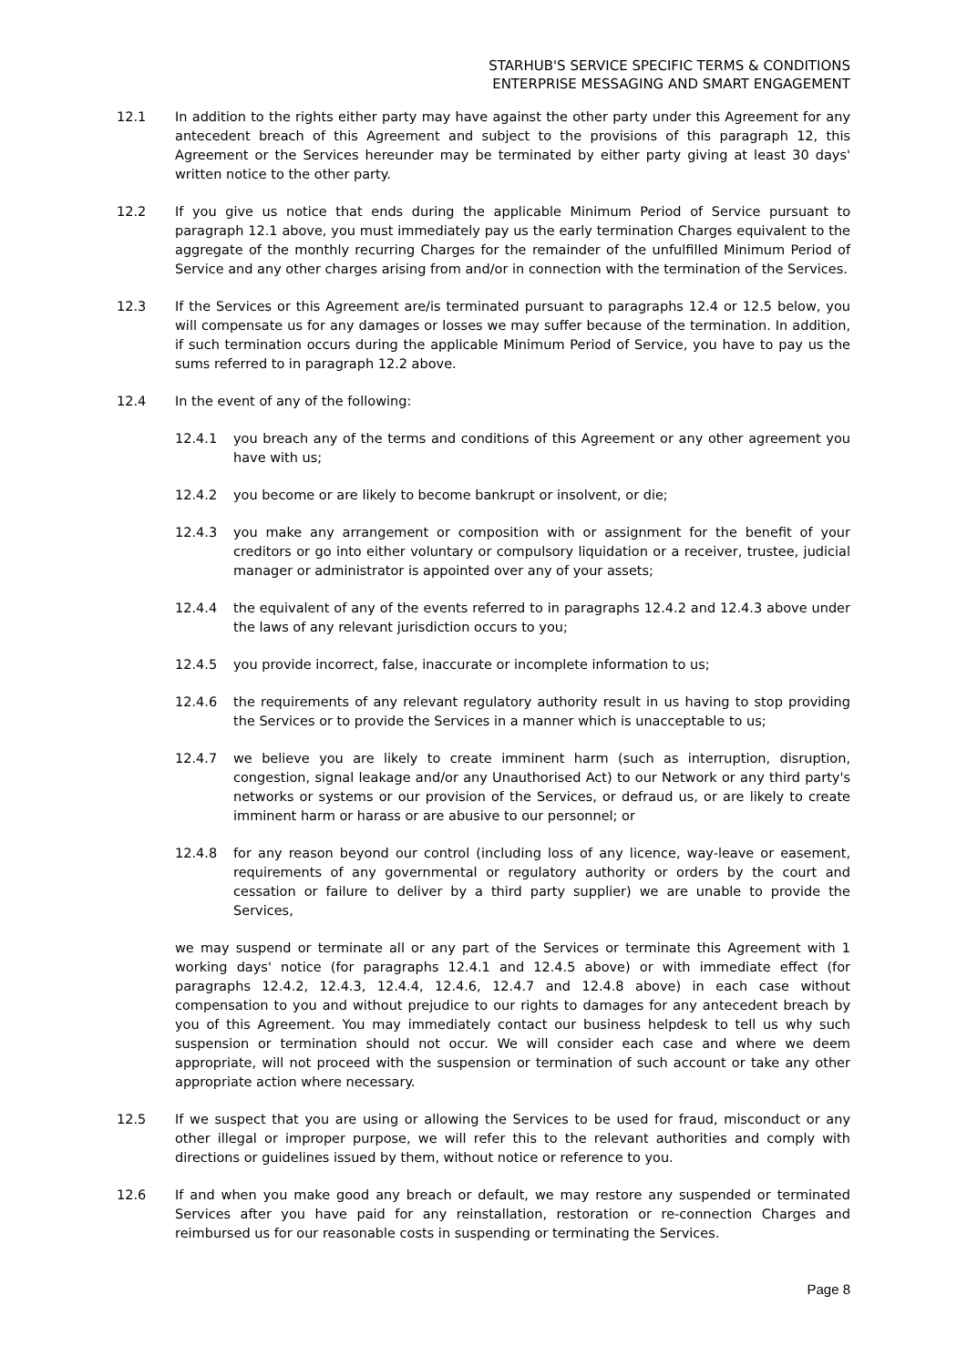STARHUB'S SERVICE SPECIFIC TERMS & CONDITIONS
ENTERPRISE MESSAGING AND SMART ENGAGEMENT
12.1 In addition to the rights either party may have against the other party under this Agreement for any antecedent breach of this Agreement and subject to the provisions of this paragraph 12, this Agreement or the Services hereunder may be terminated by either party giving at least 30 days' written notice to the other party.
12.2 If you give us notice that ends during the applicable Minimum Period of Service pursuant to paragraph 12.1 above, you must immediately pay us the early termination Charges equivalent to the aggregate of the monthly recurring Charges for the remainder of the unfulfilled Minimum Period of Service and any other charges arising from and/or in connection with the termination of the Services.
12.3 If the Services or this Agreement are/is terminated pursuant to paragraphs 12.4 or 12.5 below, you will compensate us for any damages or losses we may suffer because of the termination. In addition, if such termination occurs during the applicable Minimum Period of Service, you have to pay us the sums referred to in paragraph 12.2 above.
12.4 In the event of any of the following:
12.4.1 you breach any of the terms and conditions of this Agreement or any other agreement you have with us;
12.4.2 you become or are likely to become bankrupt or insolvent, or die;
12.4.3 you make any arrangement or composition with or assignment for the benefit of your creditors or go into either voluntary or compulsory liquidation or a receiver, trustee, judicial manager or administrator is appointed over any of your assets;
12.4.4 the equivalent of any of the events referred to in paragraphs 12.4.2 and 12.4.3 above under the laws of any relevant jurisdiction occurs to you;
12.4.5 you provide incorrect, false, inaccurate or incomplete information to us;
12.4.6 the requirements of any relevant regulatory authority result in us having to stop providing the Services or to provide the Services in a manner which is unacceptable to us;
12.4.7 we believe you are likely to create imminent harm (such as interruption, disruption, congestion, signal leakage and/or any Unauthorised Act) to our Network or any third party's networks or systems or our provision of the Services, or defraud us, or are likely to create imminent harm or harass or are abusive to our personnel; or
12.4.8 for any reason beyond our control (including loss of any licence, way-leave or easement, requirements of any governmental or regulatory authority or orders by the court and cessation or failure to deliver by a third party supplier) we are unable to provide the Services,
we may suspend or terminate all or any part of the Services or terminate this Agreement with 1 working days' notice (for paragraphs 12.4.1 and 12.4.5 above) or with immediate effect (for paragraphs 12.4.2, 12.4.3, 12.4.4, 12.4.6, 12.4.7 and 12.4.8 above) in each case without compensation to you and without prejudice to our rights to damages for any antecedent breach by you of this Agreement. You may immediately contact our business helpdesk to tell us why such suspension or termination should not occur. We will consider each case and where we deem appropriate, will not proceed with the suspension or termination of such account or take any other appropriate action where necessary.
12.5 If we suspect that you are using or allowing the Services to be used for fraud, misconduct or any other illegal or improper purpose, we will refer this to the relevant authorities and comply with directions or guidelines issued by them, without notice or reference to you.
12.6 If and when you make good any breach or default, we may restore any suspended or terminated Services after you have paid for any reinstallation, restoration or re-connection Charges and reimbursed us for our reasonable costs in suspending or terminating the Services.
Page 8